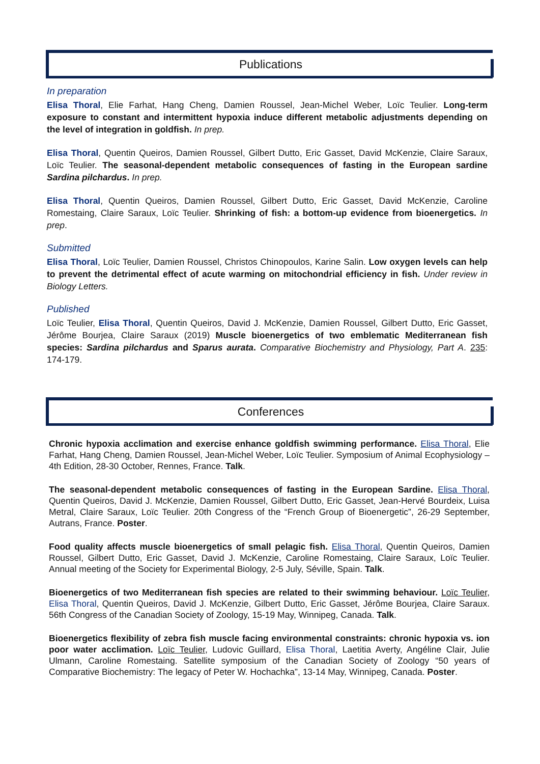Publications
In preparation
Elisa Thoral, Elie Farhat, Hang Cheng, Damien Roussel, Jean-Michel Weber, Loïc Teulier. Long-term exposure to constant and intermittent hypoxia induce different metabolic adjustments depending on the level of integration in goldfish. In prep.
Elisa Thoral, Quentin Queiros, Damien Roussel, Gilbert Dutto, Eric Gasset, David McKenzie, Claire Saraux, Loïc Teulier. The seasonal-dependent metabolic consequences of fasting in the European sardine Sardina pilchardus. In prep.
Elisa Thoral, Quentin Queiros, Damien Roussel, Gilbert Dutto, Eric Gasset, David McKenzie, Caroline Romestaing, Claire Saraux, Loïc Teulier. Shrinking of fish: a bottom-up evidence from bioenergetics. In prep.
Submitted
Elisa Thoral, Loïc Teulier, Damien Roussel, Christos Chinopoulos, Karine Salin. Low oxygen levels can help to prevent the detrimental effect of acute warming on mitochondrial efficiency in fish. Under review in Biology Letters.
Published
Loïc Teulier, Elisa Thoral, Quentin Queiros, David J. McKenzie, Damien Roussel, Gilbert Dutto, Eric Gasset, Jérôme Bourjea, Claire Saraux (2019) Muscle bioenergetics of two emblematic Mediterranean fish species: Sardina pilchardus and Sparus aurata. Comparative Biochemistry and Physiology, Part A. 235: 174-179.
Conferences
Chronic hypoxia acclimation and exercise enhance goldfish swimming performance. Elisa Thoral, Elie Farhat, Hang Cheng, Damien Roussel, Jean-Michel Weber, Loïc Teulier. Symposium of Animal Ecophysiology – 4th Edition, 28-30 October, Rennes, France. Talk.
The seasonal-dependent metabolic consequences of fasting in the European Sardine. Elisa Thoral, Quentin Queiros, David J. McKenzie, Damien Roussel, Gilbert Dutto, Eric Gasset, Jean-Hervé Bourdeix, Luisa Metral, Claire Saraux, Loïc Teulier. 20th Congress of the “French Group of Bioenergetic”, 26-29 September, Autrans, France. Poster.
Food quality affects muscle bioenergetics of small pelagic fish. Elisa Thoral, Quentin Queiros, Damien Roussel, Gilbert Dutto, Eric Gasset, David J. McKenzie, Caroline Romestaing, Claire Saraux, Loïc Teulier. Annual meeting of the Society for Experimental Biology, 2-5 July, Séville, Spain. Talk.
Bioenergetics of two Mediterranean fish species are related to their swimming behaviour. Loïc Teulier, Elisa Thoral, Quentin Queiros, David J. McKenzie, Gilbert Dutto, Eric Gasset, Jérôme Bourjea, Claire Saraux. 56th Congress of the Canadian Society of Zoology, 15-19 May, Winnipeg, Canada. Talk.
Bioenergetics flexibility of zebra fish muscle facing environmental constraints: chronic hypoxia vs. ion poor water acclimation. Loïc Teulier, Ludovic Guillard, Elisa Thoral, Laetitia Averty, Angéline Clair, Julie Ulmann, Caroline Romestaing. Satellite symposium of the Canadian Society of Zoology “50 years of Comparative Biochemistry: The legacy of Peter W. Hochachka”, 13-14 May, Winnipeg, Canada. Poster.